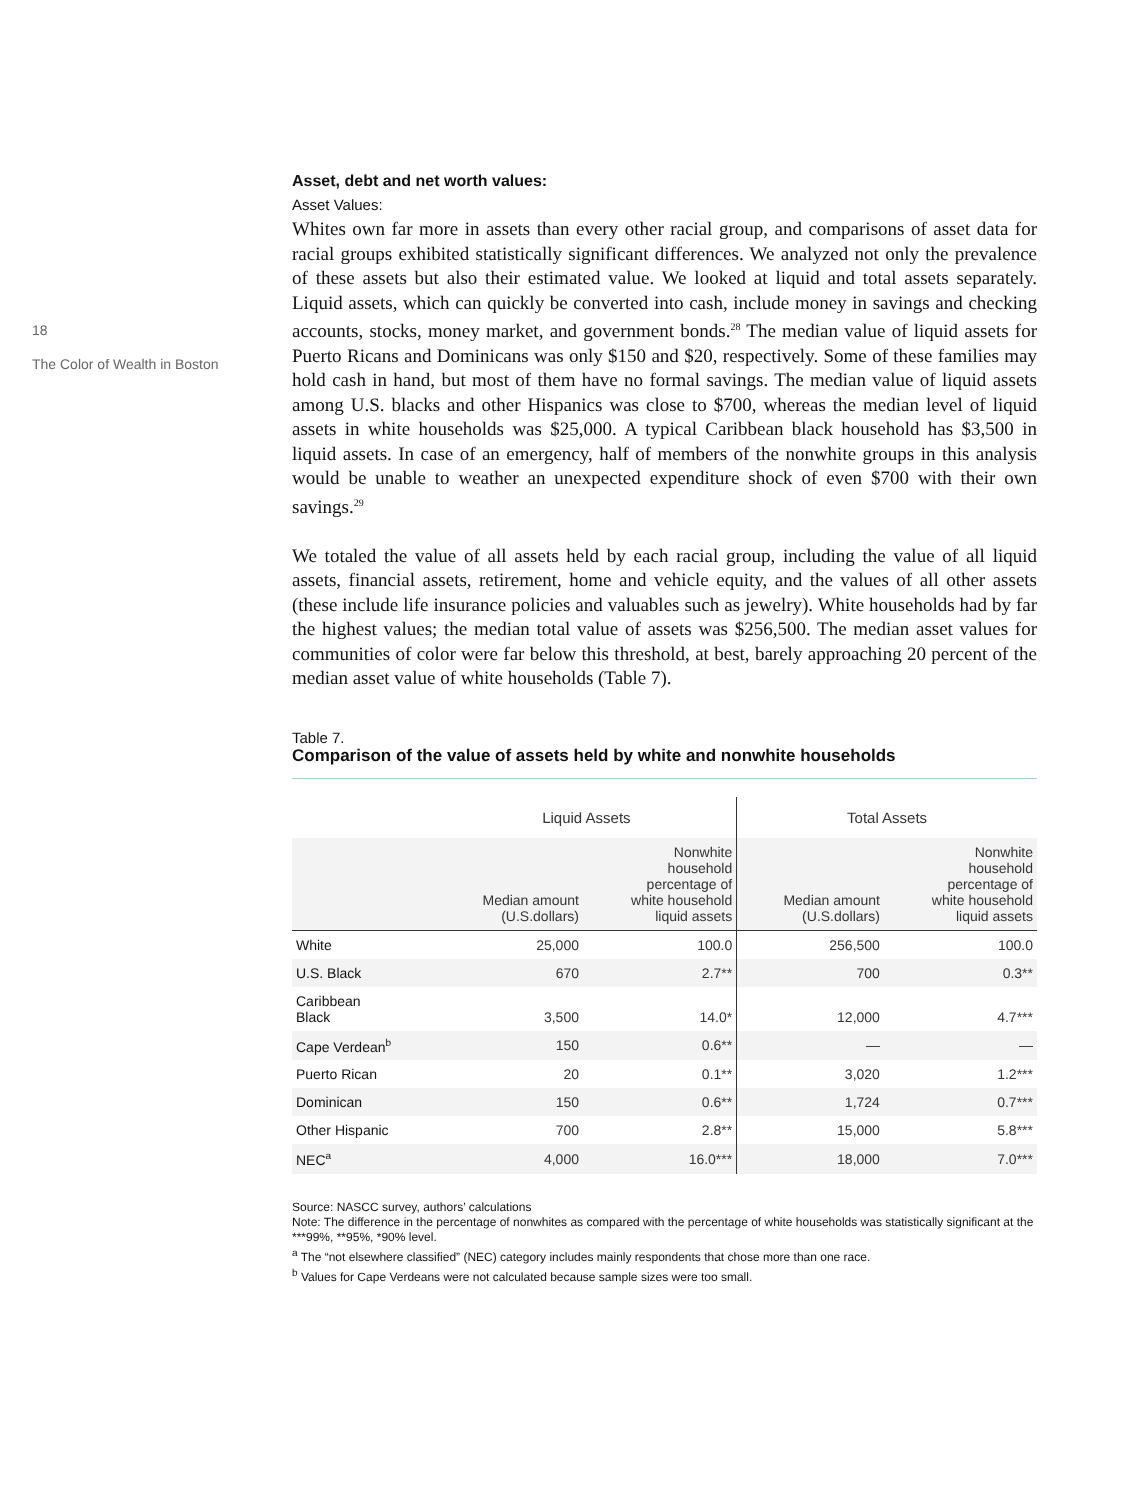18
The Color of Wealth in Boston
Asset, debt and net worth values:
Asset Values:
Whites own far more in assets than every other racial group, and comparisons of asset data for racial groups exhibited statistically significant differences. We analyzed not only the prevalence of these assets but also their estimated value. We looked at liquid and total assets separately. Liquid assets, which can quickly be converted into cash, include money in savings and checking accounts, stocks, money market, and government bonds.<sup>28</sup> The median value of liquid assets for Puerto Ricans and Dominicans was only $150 and $20, respectively. Some of these families may hold cash in hand, but most of them have no formal savings. The median value of liquid assets among U.S. blacks and other Hispanics was close to $700, whereas the median level of liquid assets in white households was $25,000. A typical Caribbean black household has $3,500 in liquid assets. In case of an emergency, half of members of the nonwhite groups in this analysis would be unable to weather an unexpected expenditure shock of even $700 with their own savings.<sup>29</sup>
We totaled the value of all assets held by each racial group, including the value of all liquid assets, financial assets, retirement, home and vehicle equity, and the values of all other assets (these include life insurance policies and valuables such as jewelry). White households had by far the highest values; the median total value of assets was $256,500. The median asset values for communities of color were far below this threshold, at best, barely approaching 20 percent of the median asset value of white households (Table 7).
Table 7.
Comparison of the value of assets held by white and nonwhite households
| | Liquid Assets | | Total Assets | |
| --- | --- | --- | --- | --- |
| | Median amount (U.S.dollars) | Nonwhite household percentage of white household liquid assets | Median amount (U.S.dollars) | Nonwhite household percentage of white household liquid assets |
| White | 25,000 | 100.0 | 256,500 | 100.0 |
| U.S. Black | 670 | 2.7** | 700 | 0.3** |
| Caribbean Black | 3,500 | 14.0* | 12,000 | 4.7*** |
| Cape Verdean<sup>b</sup> | 150 | 0.6** | — | — |
| Puerto Rican | 20 | 0.1** | 3,020 | 1.2*** |
| Dominican | 150 | 0.6** | 1,724 | 0.7*** |
| Other Hispanic | 700 | 2.8** | 15,000 | 5.8*** |
| NEC<sup>a</sup> | 4,000 | 16.0*** | 18,000 | 7.0*** |
Source: NASCC survey, authors’ calculations
Note: The difference in the percentage of nonwhites as compared with the percentage of white households was statistically significant at the ***99%, **95%, *90% level.
<sup>a</sup> The “not elsewhere classified” (NEC) category includes mainly respondents that chose more than one race.
<sup>b</sup> Values for Cape Verdeans were not calculated because sample sizes were too small.